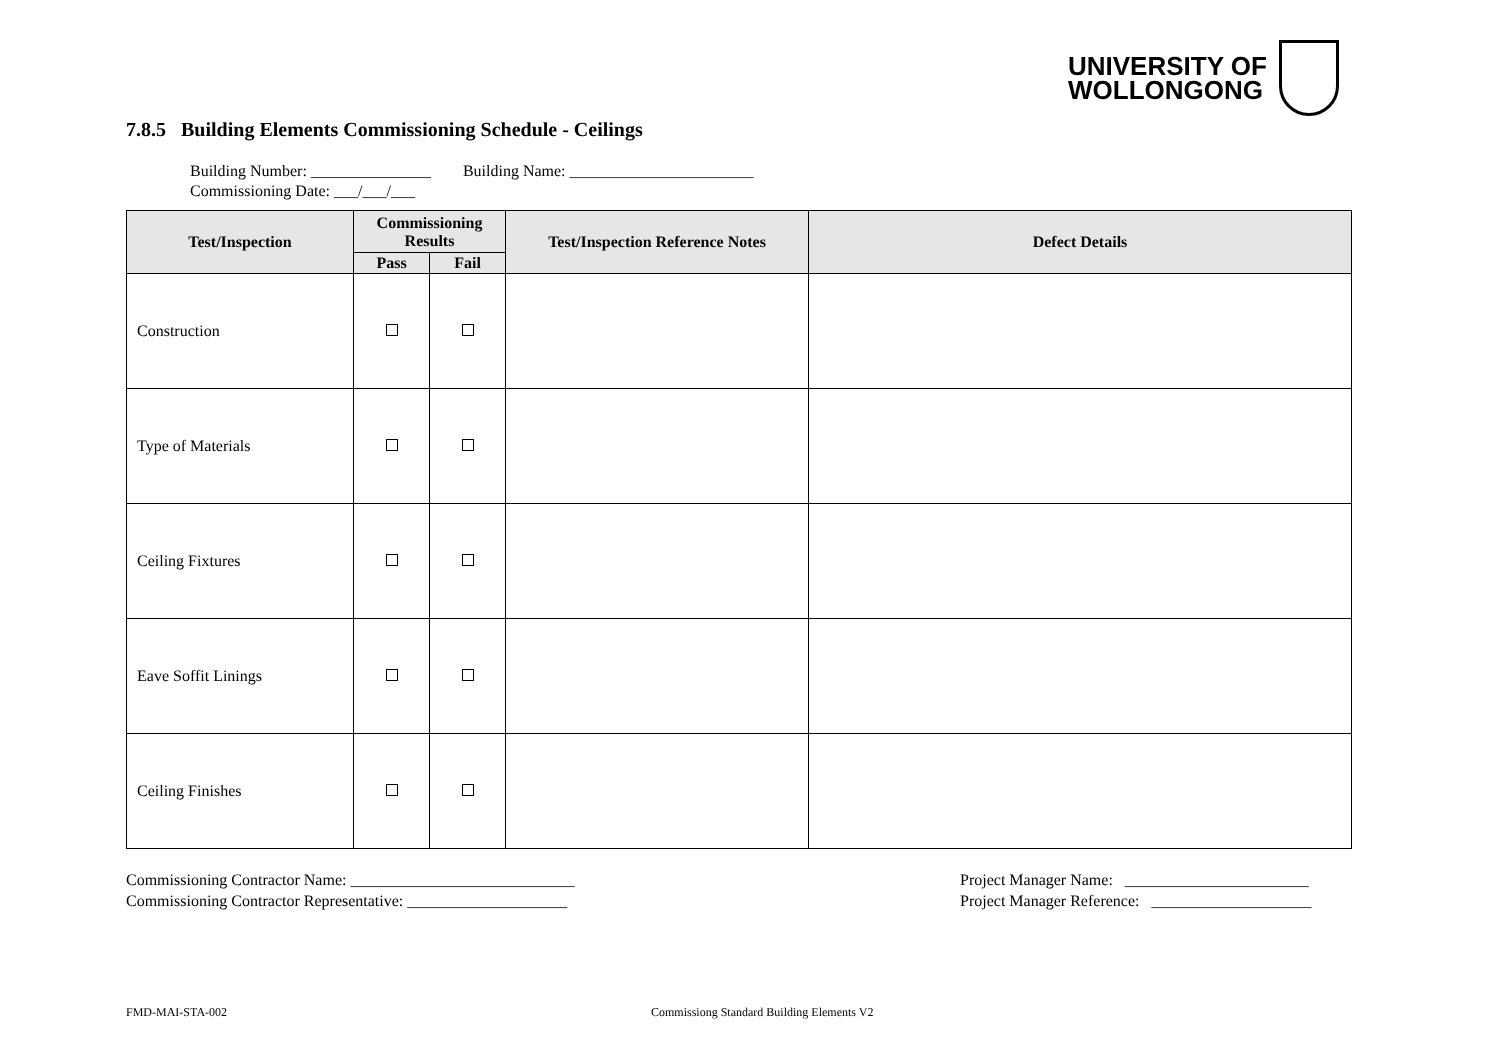UNIVERSITY OF
WOLLONGONG
7.8.5 Building Elements Commissioning Schedule - Ceilings
Building Number: _______________ Building Name: _______________________
Commissioning Date: ___/___/___
| Test/Inspection | Commissioning Results | | Test/Inspection Reference Notes | Defect Details |
| --- | --- | --- | --- | --- |
| | Pass | Fail | | |
| Construction | | | | |
| Type of Materials | | | | |
| Ceiling Fixtures | | | | |
| Eave Soffit Linings | | | | |
| Ceiling Finishes | | | | |
Commissioning Contractor Name: ____________________________
Commissioning Contractor Representative: ____________________
Project Manager Name: _______________________
Project Manager Reference: ____________________
FMD-MAI-STA-002
Commissiong Standard Building Elements V2